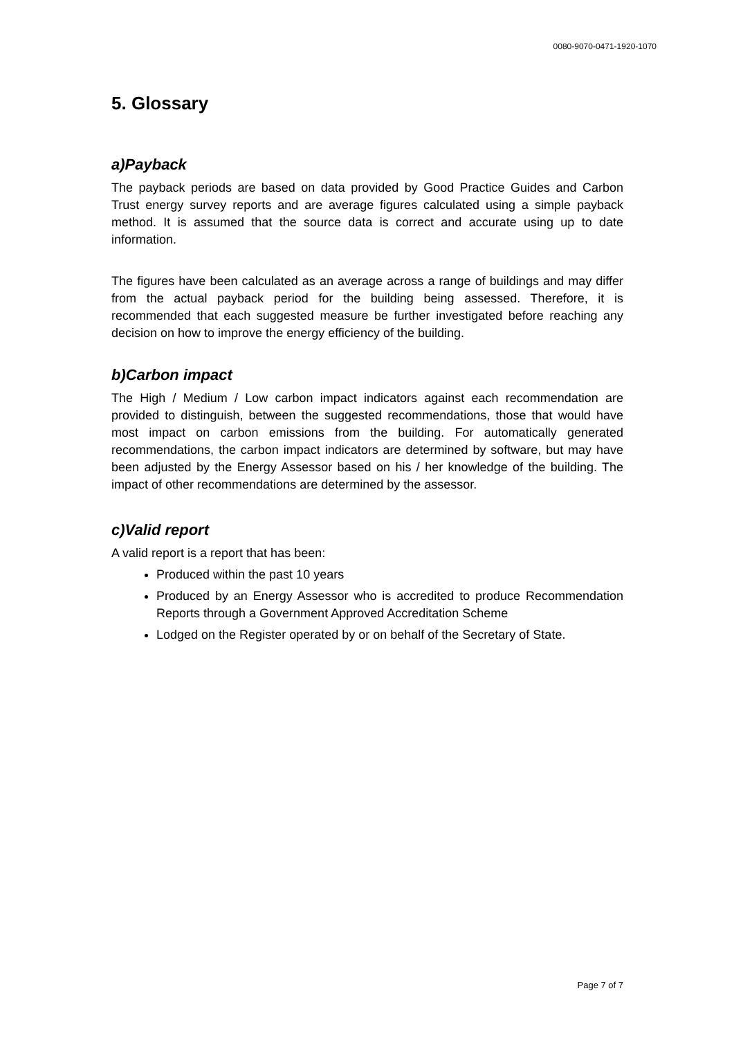0080-9070-0471-1920-1070
5. Glossary
a)Payback
The payback periods are based on data provided by Good Practice Guides and Carbon Trust energy survey reports and are average figures calculated using a simple payback method. It is assumed that the source data is correct and accurate using up to date information.
The figures have been calculated as an average across a range of buildings and may differ from the actual payback period for the building being assessed. Therefore, it is recommended that each suggested measure be further investigated before reaching any decision on how to improve the energy efficiency of the building.
b)Carbon impact
The High / Medium / Low carbon impact indicators against each recommendation are provided to distinguish, between the suggested recommendations, those that would have most impact on carbon emissions from the building. For automatically generated recommendations, the carbon impact indicators are determined by software, but may have been adjusted by the Energy Assessor based on his / her knowledge of the building. The impact of other recommendations are determined by the assessor.
c)Valid report
A valid report is a report that has been:
Produced within the past 10 years
Produced by an Energy Assessor who is accredited to produce Recommendation Reports through a Government Approved Accreditation Scheme
Lodged on the Register operated by or on behalf of the Secretary of State.
Page 7 of 7